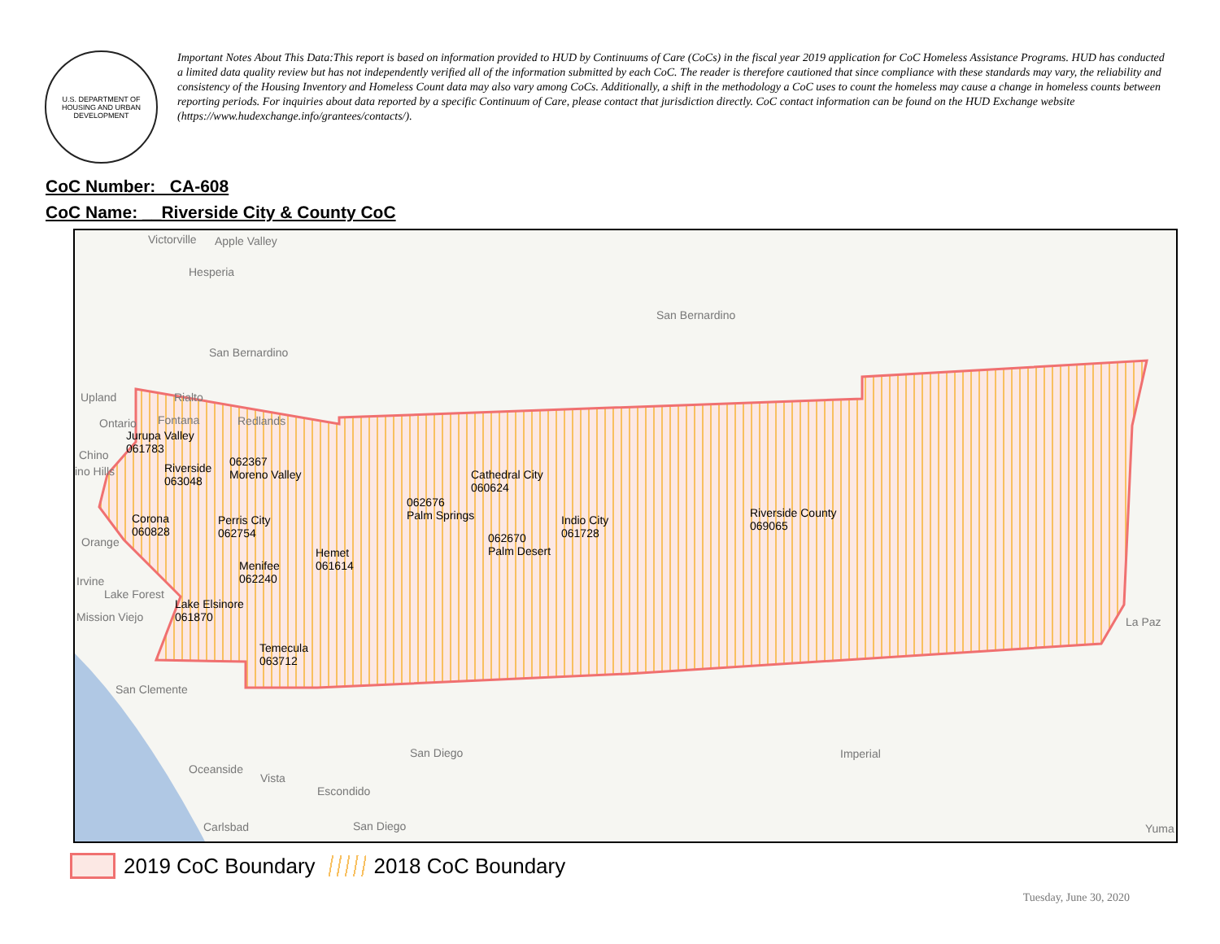U.S. DEPARTMENT OF HOUSING AND URBAN DEVELOPMENT
Important Notes About This Data:This report is based on information provided to HUD by Continuums of Care (CoCs) in the fiscal year 2019 application for CoC Homeless Assistance Programs. HUD has conducted a limited data quality review but has not independently verified all of the information submitted by each CoC. The reader is therefore cautioned that since compliance with these standards may vary, the reliability and consistency of the Housing Inventory and Homeless Count data may also vary among CoCs. Additionally, a shift in the methodology a CoC uses to count the homeless may cause a change in homeless counts between reporting periods. For inquiries about data reported by a specific Continuum of Care, please contact that jurisdiction directly. CoC contact information can be found on the HUD Exchange website (https://www.hudexchange.info/grantees/contacts/).
CoC Number: CA-608
CoC Name: __Riverside City & County CoC
Victorville Apple Valley
Hesperia
San Bernardino
San Bernardino
Upland Rialto
Ontario Fontana Redlands
Jurupa Valley
061783 Chino
ino Hills Riverside
063048
062367
Moreno Valley
Corona
060828
Perris City
062754
Orange
Hemet
061614 Menifee
062240 Irvine
Lake Forest
Mission Viejo
Lake Elsinore
061870
Temecula
063712
062676
Palm Springs
Cathedral City
060624
062670
Palm Desert
Indio City
061728
Riverside County
069065
La Paz
San Clemente
San Diego Imperial
Oceanside
Vista
Escondido
Carlsbad San Diego Yuma
2019 CoC Boundary 2018 CoC Boundary
Tuesday, June 30, 2020